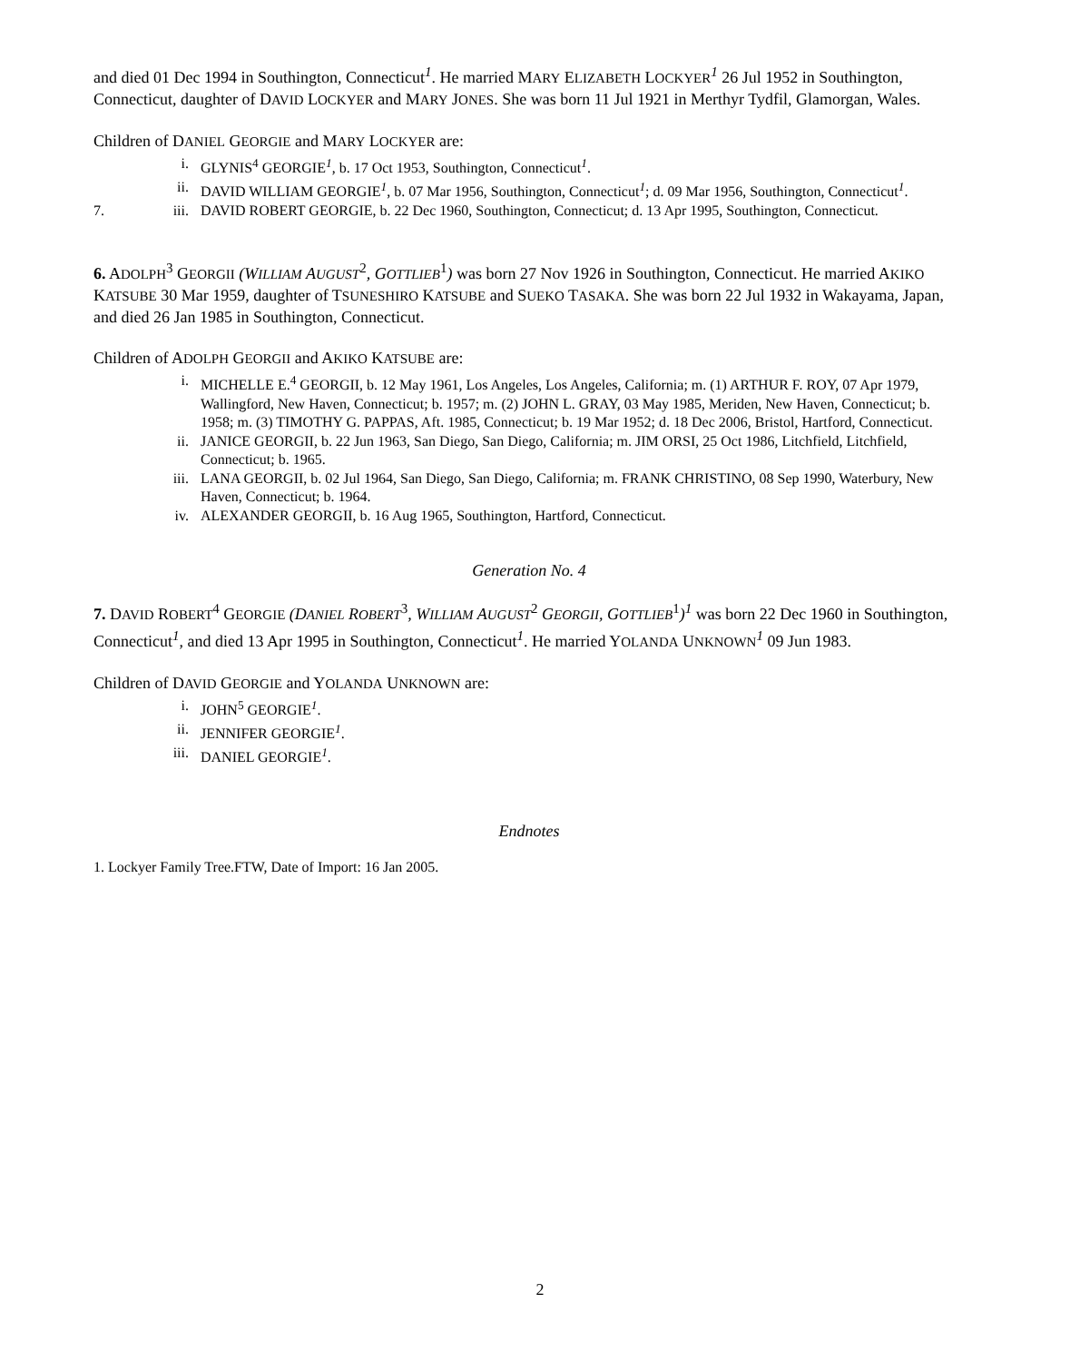and died 01 Dec 1994 in Southington, Connecticut<sup>1</sup>. He married MARY ELIZABETH LOCKYER<sup>1</sup> 26 Jul 1952 in Southington, Connecticut, daughter of DAVID LOCKYER and MARY JONES. She was born 11 Jul 1921 in Merthyr Tydfil, Glamorgan, Wales.
Children of DANIEL GEORGIE and MARY LOCKYER are:
i. GLYNIS<sup>4</sup> GEORGIE<sup>1</sup>, b. 17 Oct 1953, Southington, Connecticut<sup>1</sup>.
ii. DAVID WILLIAM GEORGIE<sup>1</sup>, b. 07 Mar 1956, Southington, Connecticut<sup>1</sup>; d. 09 Mar 1956, Southington, Connecticut<sup>1</sup>.
7. iii. DAVID ROBERT GEORGIE, b. 22 Dec 1960, Southington, Connecticut; d. 13 Apr 1995, Southington, Connecticut.
6. ADOLPH<sup>3</sup> GEORGII (WILLIAM AUGUST<sup>2</sup>, GOTTLIEB<sup>1</sup>) was born 27 Nov 1926 in Southington, Connecticut. He married AKIKO KATSUBE 30 Mar 1959, daughter of TSUNESHIRO KATSUBE and SUEKO TASAKA. She was born 22 Jul 1932 in Wakayama, Japan, and died 26 Jan 1985 in Southington, Connecticut.
Children of ADOLPH GEORGII and AKIKO KATSUBE are:
i. MICHELLE E.<sup>4</sup> GEORGII, b. 12 May 1961, Los Angeles, Los Angeles, California; m. (1) ARTHUR F. ROY, 07 Apr 1979, Wallingford, New Haven, Connecticut; b. 1957; m. (2) JOHN L. GRAY, 03 May 1985, Meriden, New Haven, Connecticut; b. 1958; m. (3) TIMOTHY G. PAPPAS, Aft. 1985, Connecticut; b. 19 Mar 1952; d. 18 Dec 2006, Bristol, Hartford, Connecticut.
ii. JANICE GEORGII, b. 22 Jun 1963, San Diego, San Diego, California; m. JIM ORSI, 25 Oct 1986, Litchfield, Litchfield, Connecticut; b. 1965.
iii. LANA GEORGII, b. 02 Jul 1964, San Diego, San Diego, California; m. FRANK CHRISTINO, 08 Sep 1990, Waterbury, New Haven, Connecticut; b. 1964.
iv. ALEXANDER GEORGII, b. 16 Aug 1965, Southington, Hartford, Connecticut.
Generation No. 4
7. DAVID ROBERT<sup>4</sup> GEORGIE (DANIEL ROBERT<sup>3</sup>, WILLIAM AUGUST<sup>2</sup> GEORGII, GOTTLIEB<sup>1</sup>)<sup>1</sup> was born 22 Dec 1960 in Southington, Connecticut<sup>1</sup>, and died 13 Apr 1995 in Southington, Connecticut<sup>1</sup>. He married YOLANDA UNKNOWN<sup>1</sup> 09 Jun 1983.
Children of DAVID GEORGIE and YOLANDA UNKNOWN are:
i. JOHN<sup>5</sup> GEORGIE<sup>1</sup>.
ii. JENNIFER GEORGIE<sup>1</sup>.
iii. DANIEL GEORGIE<sup>1</sup>.
Endnotes
1. Lockyer Family Tree.FTW, Date of Import: 16 Jan 2005.
2